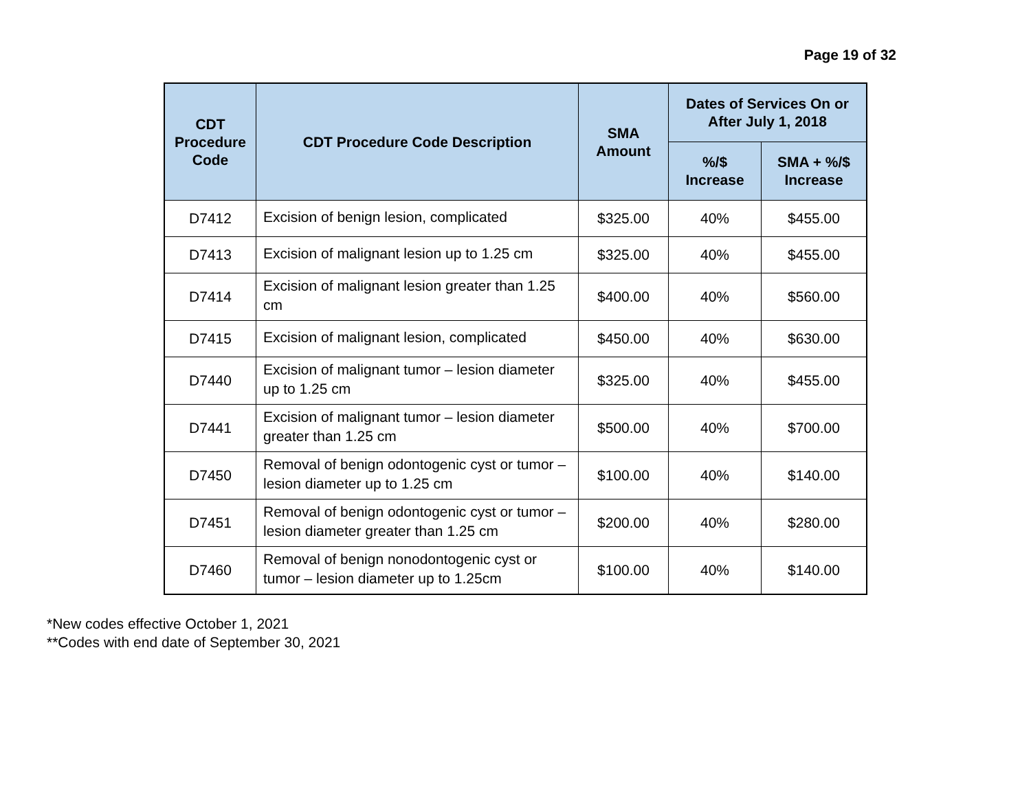Page 19 of 32
| CDT Procedure Code | CDT Procedure Code Description | SMA Amount | Dates of Services On or After July 1, 2018 | |
| --- | --- | --- | --- | --- |
| | | | %/$ Increase | SMA + %/$ Increase |
| D7412 | Excision of benign lesion, complicated | $325.00 | 40% | $455.00 |
| D7413 | Excision of malignant lesion up to 1.25 cm | $325.00 | 40% | $455.00 |
| D7414 | Excision of malignant lesion greater than 1.25 cm | $400.00 | 40% | $560.00 |
| D7415 | Excision of malignant lesion, complicated | $450.00 | 40% | $630.00 |
| D7440 | Excision of malignant tumor – lesion diameter up to 1.25 cm | $325.00 | 40% | $455.00 |
| D7441 | Excision of malignant tumor – lesion diameter greater than 1.25 cm | $500.00 | 40% | $700.00 |
| D7450 | Removal of benign odontogenic cyst or tumor – lesion diameter up to 1.25 cm | $100.00 | 40% | $140.00 |
| D7451 | Removal of benign odontogenic cyst or tumor – lesion diameter greater than 1.25 cm | $200.00 | 40% | $280.00 |
| D7460 | Removal of benign nonodontogenic cyst or tumor – lesion diameter up to 1.25cm | $100.00 | 40% | $140.00 |
*New codes effective October 1, 2021
**Codes with end date of September 30, 2021